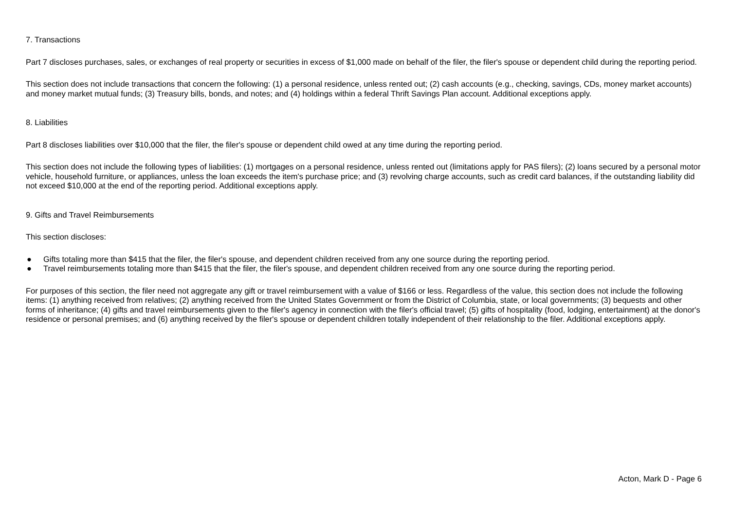7. Transactions
Part 7 discloses purchases, sales, or exchanges of real property or securities in excess of $1,000 made on behalf of the filer, the filer's spouse or dependent child during the reporting period.
This section does not include transactions that concern the following: (1) a personal residence, unless rented out; (2) cash accounts (e.g., checking, savings, CDs, money market accounts) and money market mutual funds; (3) Treasury bills, bonds, and notes; and (4) holdings within a federal Thrift Savings Plan account. Additional exceptions apply.
8. Liabilities
Part 8 discloses liabilities over $10,000 that the filer, the filer's spouse or dependent child owed at any time during the reporting period.
This section does not include the following types of liabilities: (1) mortgages on a personal residence, unless rented out (limitations apply for PAS filers); (2) loans secured by a personal motor vehicle, household furniture, or appliances, unless the loan exceeds the item's purchase price; and (3) revolving charge accounts, such as credit card balances, if the outstanding liability did not exceed $10,000 at the end of the reporting period. Additional exceptions apply.
9. Gifts and Travel Reimbursements
This section discloses:
● Gifts totaling more than $415 that the filer, the filer's spouse, and dependent children received from any one source during the reporting period.
● Travel reimbursements totaling more than $415 that the filer, the filer's spouse, and dependent children received from any one source during the reporting period.
For purposes of this section, the filer need not aggregate any gift or travel reimbursement with a value of $166 or less. Regardless of the value, this section does not include the following items: (1) anything received from relatives; (2) anything received from the United States Government or from the District of Columbia, state, or local governments; (3) bequests and other forms of inheritance; (4) gifts and travel reimbursements given to the filer's agency in connection with the filer's official travel; (5) gifts of hospitality (food, lodging, entertainment) at the donor's residence or personal premises; and (6) anything received by the filer's spouse or dependent children totally independent of their relationship to the filer. Additional exceptions apply.
Acton, Mark D - Page 6